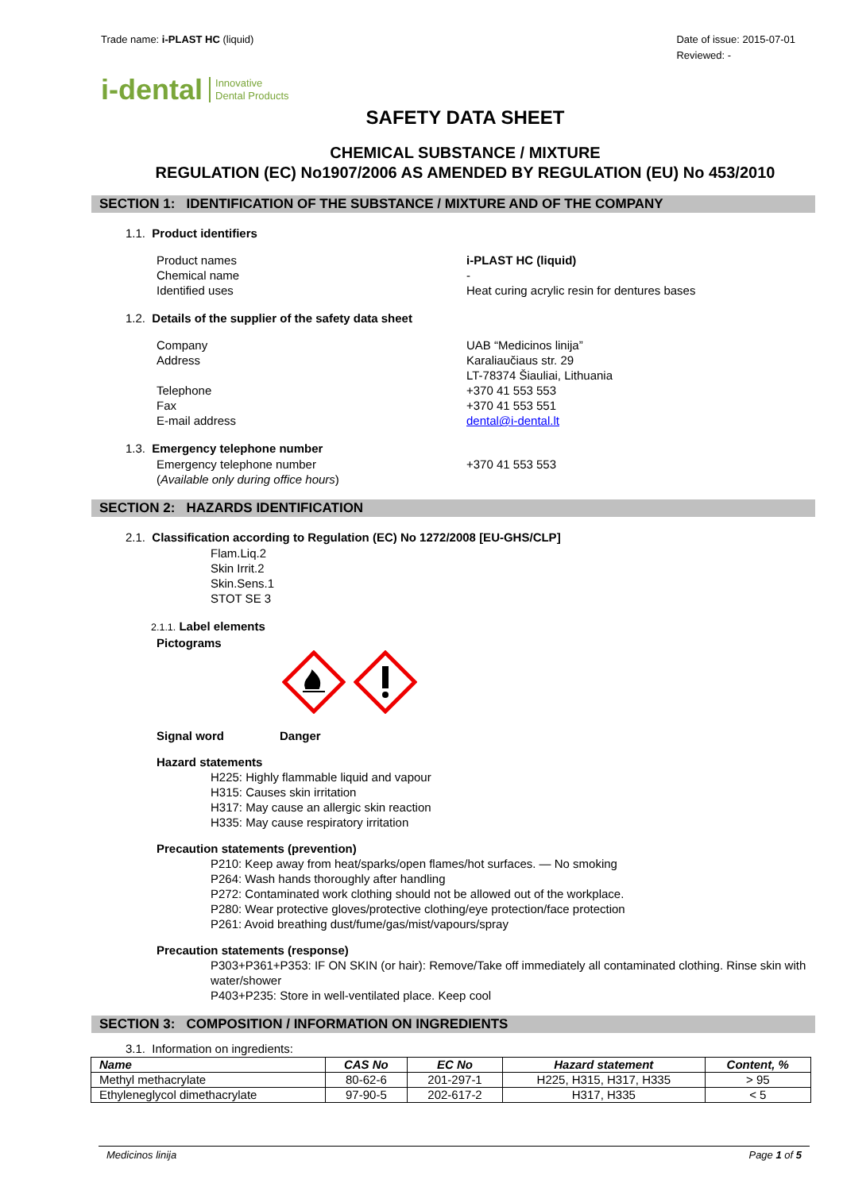Trade name: i-PLAST HC (liquid)
Date of issue: 2015-07-01
Reviewed: -
i-dental Innovative
Dental Products
SAFETY DATA SHEET
CHEMICAL SUBSTANCE / MIXTURE
REGULATION (EC) No1907/2006 AS AMENDED BY REGULATION (EU) No 453/2010
SECTION 1: IDENTIFICATION OF THE SUBSTANCE / MIXTURE AND OF THE COMPANY
1.1. Product identifiers
Product names i-PLAST HC (liquid)
Chemical name -
Identified uses Heat curing acrylic resin for dentures bases
1.2. Details of the supplier of the safety data sheet
Company UAB “Medicinos linija”
Address Karaliaučiaus str. 29
LT-78374 Šiauliai, Lithuania
Telephone +370 41 553 553
Fax +370 41 553 551
E-mail address dental@i-dental.lt
1.3. Emergency telephone number
Emergency telephone number
(Available only during office hours)
+370 41 553 553
SECTION 2: HAZARDS IDENTIFICATION
2.1. Classification according to Regulation (EC) No 1272/2008 [EU-GHS/CLP]
Flam.Liq.2
Skin Irrit.2
Skin.Sens.1
STOT SE 3
2.1.1. Label elements
Pictograms
Signal word Danger
Hazard statements
H225: Highly flammable liquid and vapour
H315: Causes skin irritation
H317: May cause an allergic skin reaction
H335: May cause respiratory irritation
Precaution statements (prevention)
P210: Keep away from heat/sparks/open flames/hot surfaces. — No smoking
P264: Wash hands thoroughly after handling
P272: Contaminated work clothing should not be allowed out of the workplace.
P280: Wear protective gloves/protective clothing/eye protection/face protection
P261: Avoid breathing dust/fume/gas/mist/vapours/spray
Precaution statements (response)
P303+P361+P353: IF ON SKIN (or hair): Remove/Take off immediately all contaminated clothing. Rinse skin with water/shower
P403+P235: Store in well-ventilated place. Keep cool
SECTION 3: COMPOSITION / INFORMATION ON INGREDIENTS
3.1. Information on ingredients:
| Name | CAS No | EC No | Hazard statement | Content, % |
| --- | --- | --- | --- | --- |
| Methyl methacrylate | 80-62-6 | 201-297-1 | H225, H315, H317, H335 | > 95 |
| Ethyleneglycol dimethacrylate | 97-90-5 | 202-617-2 | H317, H335 | < 5 |
Medicinos linija Page 1 of 5